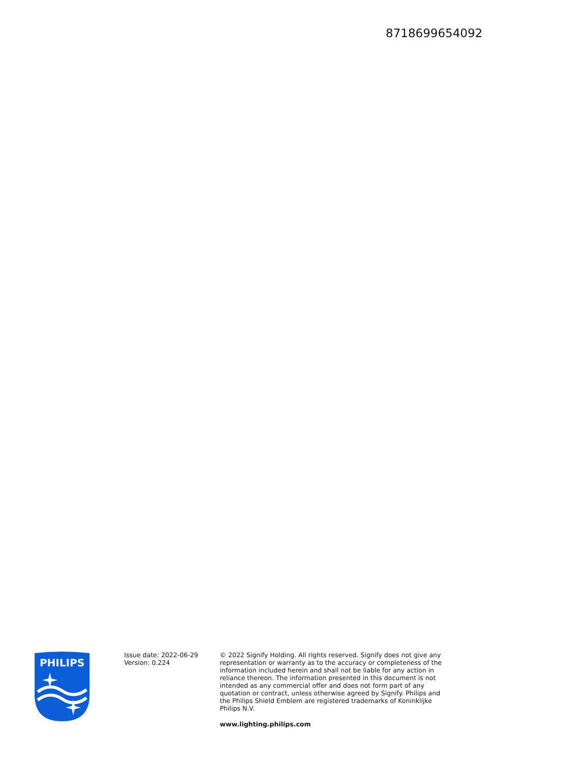8718699654092
PHILIPS
Issue date: 2022-06-29
Version: 0.224
© 2022 Signify Holding. All rights reserved. Signify does not give any representation or warranty as to the accuracy or completeness of the information included herein and shall not be liable for any action in reliance thereon. The information presented in this document is not intended as any commercial offer and does not form part of any quotation or contract, unless otherwise agreed by Signify. Philips and the Philips Shield Emblem are registered trademarks of Koninklijke Philips N.V.
www.lighting.philips.com